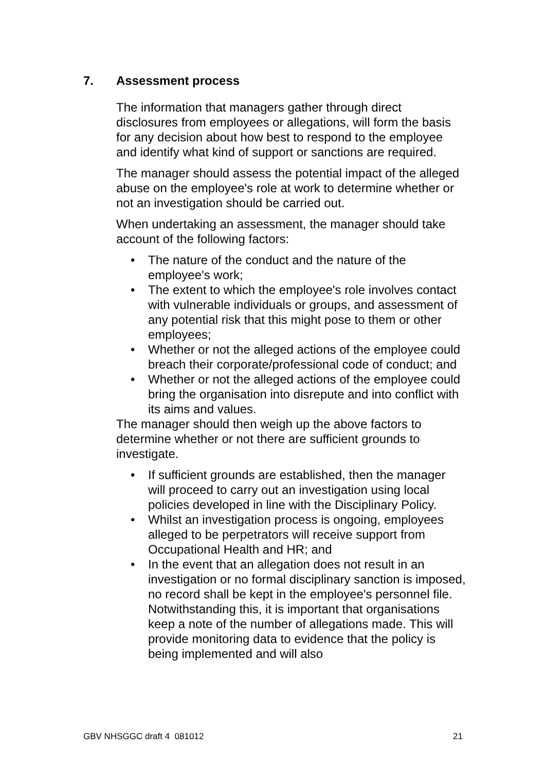7. Assessment process
The information that managers gather through direct disclosures from employees or allegations, will form the basis for any decision about how best to respond to the employee and identify what kind of support or sanctions are required.
The manager should assess the potential impact of the alleged abuse on the employee's role at work to determine whether or not an investigation should be carried out.
When undertaking an assessment, the manager should take account of the following factors:
• The nature of the conduct and the nature of the employee's work;
• The extent to which the employee's role involves contact with vulnerable individuals or groups, and assessment of any potential risk that this might pose to them or other employees;
• Whether or not the alleged actions of the employee could breach their corporate/professional code of conduct; and
• Whether or not the alleged actions of the employee could bring the organisation into disrepute and into conflict with its aims and values.
The manager should then weigh up the above factors to determine whether or not there are sufficient grounds to investigate.
• If sufficient grounds are established, then the manager will proceed to carry out an investigation using local policies developed in line with the Disciplinary Policy.
• Whilst an investigation process is ongoing, employees alleged to be perpetrators will receive support from Occupational Health and HR; and
• In the event that an allegation does not result in an investigation or no formal disciplinary sanction is imposed, no record shall be kept in the employee's personnel file. Notwithstanding this, it is important that organisations keep a note of the number of allegations made. This will provide monitoring data to evidence that the policy is being implemented and will also
GBV NHSGGC draft 4 081012 21